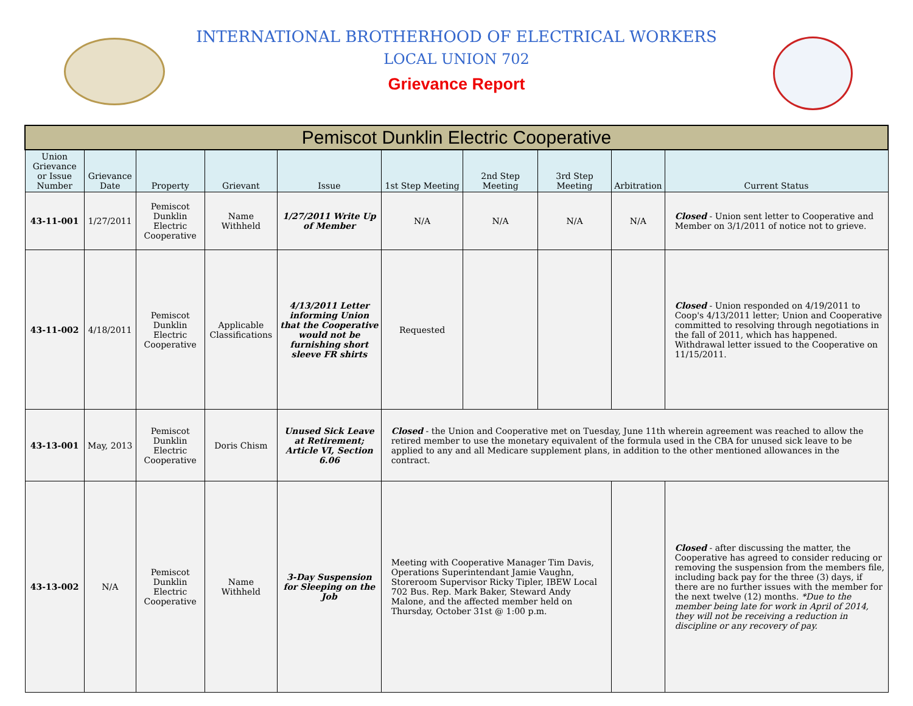INTERNATIONAL BROTHERHOOD OF ELECTRICAL WORKERS
LOCAL UNION 702
Grievance Report
| Pemiscot Dunklin Electric Cooperative | | | | | | | | | |
| Union Grievance or Issue Number | Grievance Date | Property | Grievant | Issue | 1st Step Meeting | 2nd Step Meeting | 3rd Step Meeting | Arbitration | Current Status |
| 43-11-001 | 1/27/2011 | Pemiscot Dunklin Electric Cooperative | Name Withheld | 1/27/2011 Write Up of Member | N/A | N/A | N/A | N/A | Closed - Union sent letter to Cooperative and Member on 3/1/2011 of notice not to grieve. |
| 43-11-002 | 4/18/2011 | Pemiscot Dunklin Electric Cooperative | Applicable Classifications | 4/13/2011 Letter informing Union that the Cooperative would not be furnishing short sleeve FR shirts | Requested | | | | Closed - Union responded on 4/19/2011 to Coop's 4/13/2011 letter; Union and Cooperative committed to resolving through negotiations in the fall of 2011, which has happened. Withdrawal letter issued to the Cooperative on 11/15/2011. |
| 43-13-001 | May, 2013 | Pemiscot Dunklin Electric Cooperative | Doris Chism | Unused Sick Leave at Retirement; Article VI, Section 6.06 | Closed - the Union and Cooperative met on Tuesday, June 11th wherein agreement was reached to allow the retired member to use the monetary equivalent of the formula used in the CBA for unused sick leave to be applied to any and all Medicare supplement plans, in addition to the other mentioned allowances in the contract. | | | | |
| 43-13-002 | N/A | Pemiscot Dunklin Electric Cooperative | Name Withheld | 3-Day Suspension for Sleeping on the Job | Meeting with Cooperative Manager Tim Davis, Operations Superintendant Jamie Vaughn, Storeroom Supervisor Ricky Tipler, IBEW Local 702 Bus. Rep. Mark Baker, Steward Andy Malone, and the affected member held on Thursday, October 31st @ 1:00 p.m. | | | | Closed - after discussing the matter, the Cooperative has agreed to consider reducing or removing the suspension from the members file, including back pay for the three (3) days, if there are no further issues with the member for the next twelve (12) months. *Due to the member being late for work in April of 2014, they will not be receiving a reduction in discipline or any recovery of pay. |